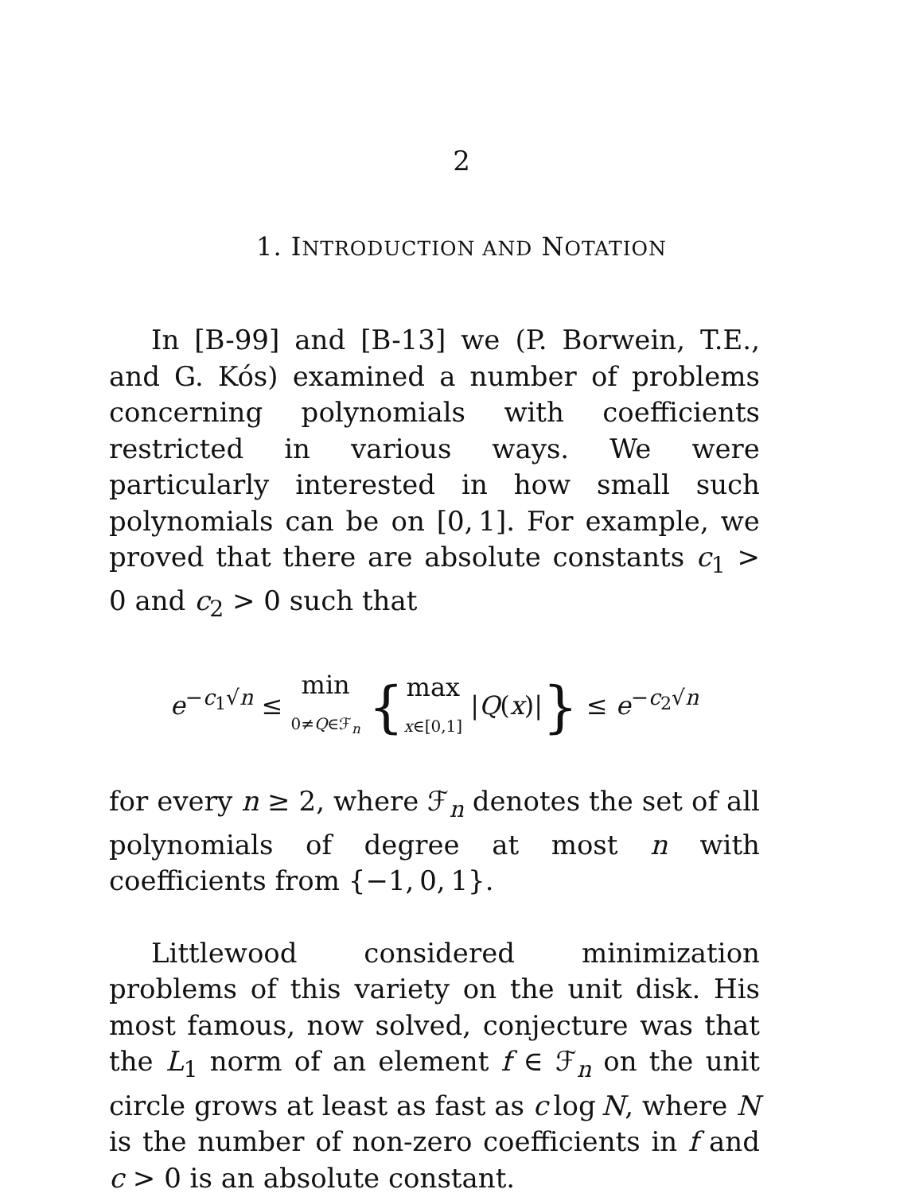2
1. INTRODUCTION AND NOTATION
In [B-99] and [B-13] we (P. Borwein, T.E., and G. Kós) examined a number of problems concerning polynomials with coefficients restricted in various ways. We were particularly interested in how small such polynomials can be on [0, 1]. For example, we proved that there are absolute constants c<sub>1</sub> > 0 and c<sub>2</sub> > 0 such that
e<sup>−c<sub>1</sub>√n</sup> ≤ min
0≠Q∈ℱ<sub>n</sub> {max
x∈[0,1] |Q(x)|} ≤ e<sup>−c<sub>2</sub>√n</sup>
for every n ≥ 2, where ℱ<sub>n</sub> denotes the set of all polynomials of degree at most n with coefficients from {−1, 0, 1}.
Littlewood considered minimization problems of this variety on the unit disk. His most famous, now solved, conjecture was that the L<sub>1</sub> norm of an element f ∈ ℱ<sub>n</sub> on the unit circle grows at least as fast as c log N, where N is the number of non-zero coefficients in f and c > 0 is an absolute constant.